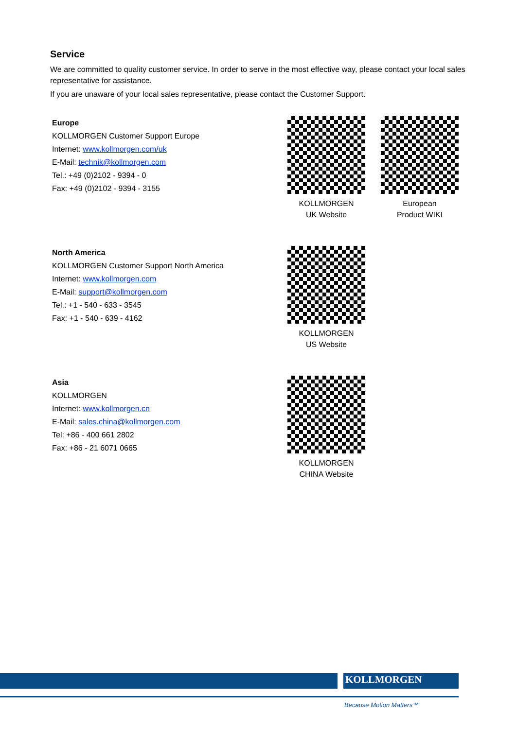Service
We are committed to quality customer service. In order to serve in the most effective way, please contact your local sales representative for assistance.
If you are unaware of your local sales representative, please contact the Customer Support.
Europe
KOLLMORGEN Customer Support Europe
Internet: www.kollmorgen.com/uk
E-Mail: technik@kollmorgen.com
Tel.: +49 (0)2102 - 9394 - 0
Fax: +49 (0)2102 - 9394 - 3155
KOLLMORGEN
UK Website
European
Product WIKI
North America
KOLLMORGEN Customer Support North America
Internet: www.kollmorgen.com
E-Mail: support@kollmorgen.com
Tel.: +1 - 540 - 633 - 3545
Fax: +1 - 540 - 639 - 4162
KOLLMORGEN
US Website
Asia
KOLLMORGEN
Internet: www.kollmorgen.cn
E-Mail: sales.china@kollmorgen.com
Tel: +86 - 400 661 2802
Fax: +86 - 21 6071 0665
KOLLMORGEN
CHINA Website
KOLLMORGEN
Because Motion Matters™